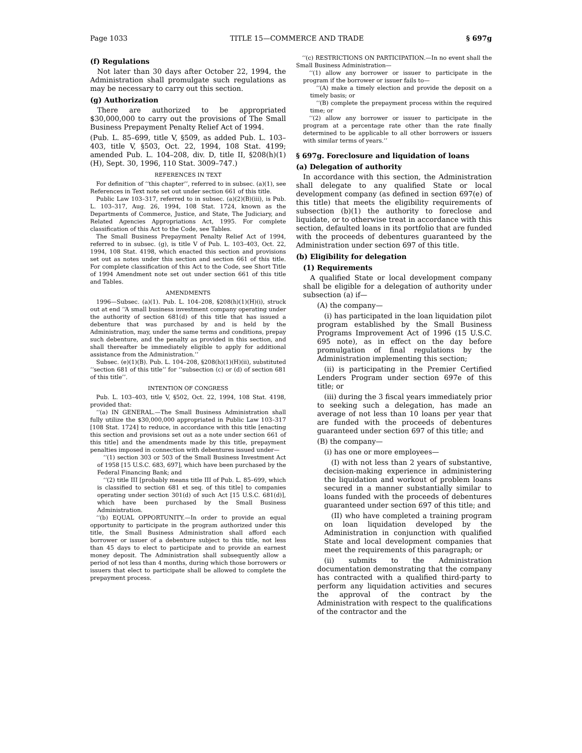Page 1033 TITLE 15—COMMERCE AND TRADE § 697g
(f) Regulations
Not later than 30 days after October 22, 1994, the Administration shall promulgate such regulations as may be necessary to carry out this section.
(g) Authorization
There are authorized to be appropriated $30,000,000 to carry out the provisions of The Small Business Prepayment Penalty Relief Act of 1994.
(Pub. L. 85–699, title V, §509, as added Pub. L. 103–403, title V, §503, Oct. 22, 1994, 108 Stat. 4199; amended Pub. L. 104–208, div. D, title II, §208(h)(1)(H), Sept. 30, 1996, 110 Stat. 3009–747.)
REFERENCES IN TEXT
For definition of ‘‘this chapter’’, referred to in subsec. (a)(1), see References in Text note set out under section 661 of this title.
Public Law 103–317, referred to in subsec. (a)(2)(B)(iii), is Pub. L. 103–317, Aug. 26, 1994, 108 Stat. 1724, known as the Departments of Commerce, Justice, and State, The Judiciary, and Related Agencies Appropriations Act, 1995. For complete classification of this Act to the Code, see Tables.
The Small Business Prepayment Penalty Relief Act of 1994, referred to in subsec. (g), is title V of Pub. L. 103–403, Oct. 22, 1994, 108 Stat. 4198, which enacted this section and provisions set out as notes under this section and section 661 of this title. For complete classification of this Act to the Code, see Short Title of 1994 Amendment note set out under section 661 of this title and Tables.
AMENDMENTS
1996—Subsec. (a)(1). Pub. L. 104–208, §208(h)(1)(H)(i), struck out at end ‘‘A small business investment company operating under the authority of section 681(d) of this title that has issued a debenture that was purchased by and is held by the Administration, may, under the same terms and conditions, prepay such debenture, and the penalty as provided in this section, and shall thereafter be immediately eligible to apply for additional assistance from the Administration.’’
Subsec. (e)(1)(B). Pub. L. 104–208, §208(h)(1)(H)(ii), substituted ‘‘section 681 of this title’’ for ‘‘subsection (c) or (d) of section 681 of this title’’.
INTENTION OF CONGRESS
Pub. L. 103–403, title V, §502, Oct. 22, 1994, 108 Stat. 4198, provided that:
‘‘(a) IN GENERAL.—The Small Business Administration shall fully utilize the $30,000,000 appropriated in Public Law 103–317 [108 Stat. 1724] to reduce, in accordance with this title [enacting this section and provisions set out as a note under section 661 of this title] and the amendments made by this title, prepayment penalties imposed in connection with debentures issued under—
‘‘(1) section 303 or 503 of the Small Business Investment Act of 1958 [15 U.S.C. 683, 697], which have been purchased by the Federal Financing Bank; and
‘‘(2) title III [probably means title III of Pub. L. 85–699, which is classified to section 681 et seq. of this title] to companies operating under section 301(d) of such Act [15 U.S.C. 681(d)], which have been purchased by the Small Business Administration.
‘‘(b) EQUAL OPPORTUNITY.—In order to provide an equal opportunity to participate in the program authorized under this title, the Small Business Administration shall afford each borrower or issuer of a debenture subject to this title, not less than 45 days to elect to participate and to provide an earnest money deposit. The Administration shall subsequently allow a period of not less than 4 months, during which those borrowers or issuers that elect to participate shall be allowed to complete the prepayment process.
‘‘(c) RESTRICTIONS ON PARTICIPATION.—In no event shall the Small Business Administration—
‘‘(1) allow any borrower or issuer to participate in the program if the borrower or issuer fails to—
‘‘(A) make a timely election and provide the deposit on a timely basis; or
‘‘(B) complete the prepayment process within the required time; or
‘‘(2) allow any borrower or issuer to participate in the program at a percentage rate other than the rate finally determined to be applicable to all other borrowers or issuers with similar terms of years.’’
§ 697g. Foreclosure and liquidation of loans
(a) Delegation of authority
In accordance with this section, the Administration shall delegate to any qualified State or local development company (as defined in section 697(e) of this title) that meets the eligibility requirements of subsection (b)(1) the authority to foreclose and liquidate, or to otherwise treat in accordance with this section, defaulted loans in its portfolio that are funded with the proceeds of debentures guaranteed by the Administration under section 697 of this title.
(b) Eligibility for delegation
(1) Requirements
A qualified State or local development company shall be eligible for a delegation of authority under subsection (a) if—
(A) the company—
(i) has participated in the loan liquidation pilot program established by the Small Business Programs Improvement Act of 1996 (15 U.S.C. 695 note), as in effect on the day before promulgation of final regulations by the Administration implementing this section;
(ii) is participating in the Premier Certified Lenders Program under section 697e of this title; or
(iii) during the 3 fiscal years immediately prior to seeking such a delegation, has made an average of not less than 10 loans per year that are funded with the proceeds of debentures guaranteed under section 697 of this title; and
(B) the company—
(i) has one or more employees—
(I) with not less than 2 years of substantive, decision-making experience in administering the liquidation and workout of problem loans secured in a manner substantially similar to loans funded with the proceeds of debentures guaranteed under section 697 of this title; and
(II) who have completed a training program on loan liquidation developed by the Administration in conjunction with qualified State and local development companies that meet the requirements of this paragraph; or
(ii) submits to the Administration documentation demonstrating that the company has contracted with a qualified third-party to perform any liquidation activities and secures the approval of the contract by the Administration with respect to the qualifications of the contractor and the